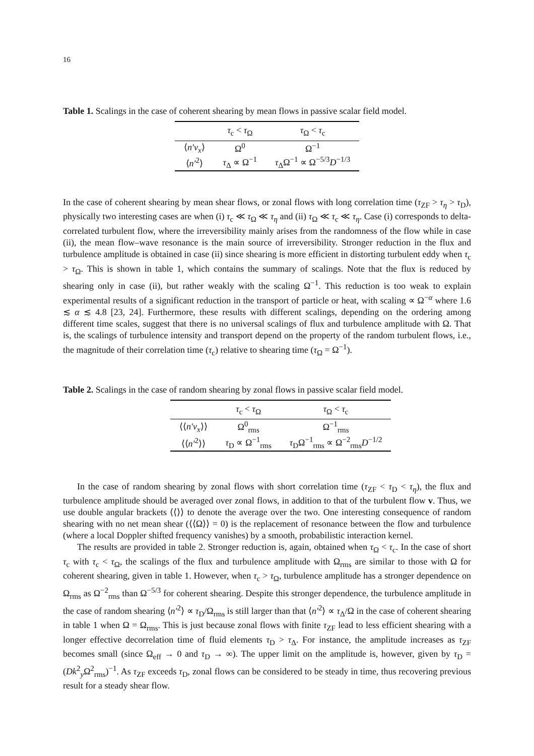16
Table 1. Scalings in the case of coherent shearing by mean flows in passive scalar field model.
| | τ<sub>c</sub> < τ<sub>Ω</sub> | τ<sub>Ω</sub> < τ<sub>c</sub> |
| --- | --- | --- |
| ⟨ n′v<sub>x</sub> ⟩ | Ω<sup>0</sup> | Ω<sup>−1</sup> |
| ⟨ n′<sup>2</sup>⟩ | τ<sub>Δ</sub> ∝ Ω<sup>−1</sup> | τ<sub>Δ</sub>Ω<sup>−1</sup> ∝ Ω<sup>−5/3</sup> D<sup>−1/3</sup> |
In the case of coherent shearing by mean shear flows, or zonal flows with long correlation time (τ<sub>ZF</sub> > τ<sub>η</sub> > τ<sub>D</sub>), physically two interesting cases are when (i) τ<sub>c</sub> ≪ τ<sub>Ω</sub> ≪ τ<sub>η</sub> and (ii) τ<sub>Ω</sub> ≪ τ<sub>c</sub> ≪ τ<sub>η</sub>. Case (i) corresponds to delta-correlated turbulent flow, where the irreversibility mainly arises from the randomness of the flow while in case (ii), the mean flow–wave resonance is the main source of irreversibility. Stronger reduction in the flux and turbulence amplitude is obtained in case (ii) since shearing is more efficient in distorting turbulent eddy when τ<sub>c</sub> > τ<sub>Ω</sub>. This is shown in table 1, which contains the summary of scalings. Note that the flux is reduced by shearing only in case (ii), but rather weakly with the scaling Ω<sup>−1</sup>. This reduction is too weak to explain experimental results of a significant reduction in the transport of particle or heat, with scaling ∝ Ω<sup>−α</sup> where 1.6 ≲ α ≲ 4.8 [23, 24]. Furthermore, these results with different scalings, depending on the ordering among different time scales, suggest that there is no universal scalings of flux and turbulence amplitude with Ω. That is, the scalings of turbulence intensity and transport depend on the property of the random turbulent flows, i.e., the magnitude of their correlation time (τ<sub>c</sub>) relative to shearing time (τ<sub>Ω</sub> = Ω<sup>−1</sup>).
Table 2. Scalings in the case of random shearing by zonal flows in passive scalar field model.
| | τ<sub>c</sub> < τ<sub>Ω</sub> | τ<sub>Ω</sub> < τ<sub>c</sub> |
| --- | --- | --- |
| ⟨⟨ n′v<sub>x</sub> ⟩⟩ | Ω<sup>0</sup><sub>rms</sub> | Ω<sup>−1</sup><sub>rms</sub> |
| ⟨⟨ n′<sup>2</sup>⟩⟩ | τ<sub>D</sub> ∝ Ω<sup>−1</sup><sub>rms</sub> | τ<sub>D</sub>Ω<sup>−1</sup><sub>rms</sub> ∝ Ω<sup>−2</sup><sub>rms</sub> D<sup>−1/2</sup> |
In the case of random shearing by zonal flows with short correlation time (τ<sub>ZF</sub> < τ<sub>D</sub> < τ<sub>η</sub>), the flux and turbulence amplitude should be averaged over zonal flows, in addition to that of the turbulent flow v. Thus, we use double angular brackets ⟨⟨⟩⟩ to denote the average over the two. One interesting consequence of random shearing with no net mean shear (⟨⟨Ω⟩⟩ = 0) is the replacement of resonance between the flow and turbulence (where a local Doppler shifted frequency vanishes) by a smooth, probabilistic interaction kernel.
The results are provided in table 2. Stronger reduction is, again, obtained when τ<sub>Ω</sub> < τ<sub>c</sub>. In the case of short τ<sub>c</sub> with τ<sub>c</sub> < τ<sub>Ω</sub>, the scalings of the flux and turbulence amplitude with Ω<sub>rms</sub> are similar to those with Ω for coherent shearing, given in table 1. However, when τ<sub>c</sub> > τ<sub>Ω</sub>, turbulence amplitude has a stronger dependence on Ω<sub>rms</sub> as Ω<sup>−2</sup><sub>rms</sub> than Ω<sup>−5/3</sup> for coherent shearing. Despite this stronger dependence, the turbulence amplitude in the case of random shearing ⟨n′<sup>2</sup>⟩ ∝ τ<sub>D</sub>/Ω<sub>rms</sub> is still larger than that ⟨n′<sup>2</sup>⟩ ∝ τ<sub>Δ</sub>/Ω in the case of coherent shearing in table 1 when Ω = Ω<sub>rms</sub>. This is just because zonal flows with finite τ<sub>ZF</sub> lead to less efficient shearing with a longer effective decorrelation time of fluid elements τ<sub>D</sub> > τ<sub>Δ</sub>. For instance, the amplitude increases as τ<sub>ZF</sub> becomes small (since Ω<sub>eff</sub> → 0 and τ<sub>D</sub> → ∞). The upper limit on the amplitude is, however, given by τ<sub>D</sub> = (Dk<sup>2</sup><sub>y</sub>Ω<sup>2</sup><sub>rms</sub>)<sup>−1</sup>. As τ<sub>ZF</sub> exceeds τ<sub>D</sub>, zonal flows can be considered to be steady in time, thus recovering previous result for a steady shear flow.